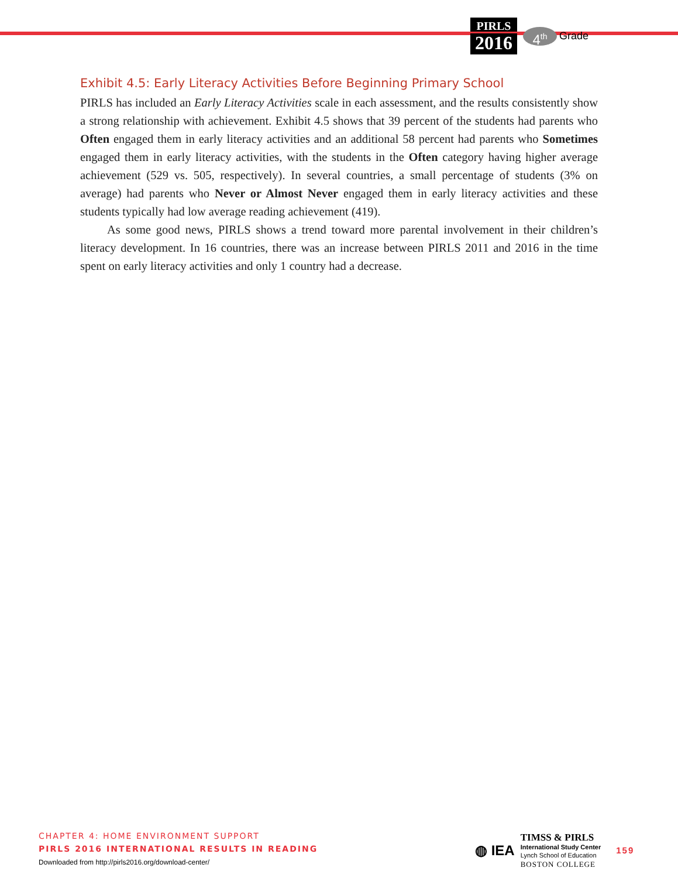PIRLS
2016
4<sup>th</sup>
Grade
Exhibit 4.5: Early Literacy Activities Before Beginning Primary School
PIRLS has included an Early Literacy Activities scale in each assessment, and the results consistently show a strong relationship with achievement. Exhibit 4.5 shows that 39 percent of the students had parents who Often engaged them in early literacy activities and an additional 58 percent had parents who Sometimes engaged them in early literacy activities, with the students in the Often category having higher average achievement (529 vs. 505, respectively). In several countries, a small percentage of students (3% on average) had parents who Never or Almost Never engaged them in early literacy activities and these students typically had low average reading achievement (419).
As some good news, PIRLS shows a trend toward more parental involvement in their children’s literacy development. In 16 countries, there was an increase between PIRLS 2011 and 2016 in the time spent on early literacy activities and only 1 country had a decrease.
CHAPTER 4: HOME ENVIRONMENT SUPPORT
PIRLS 2016 INTERNATIONAL RESULTS IN READING
Downloaded from http://pirls2016.org/download-center/
◍ IEA
TIMSS & PIRLS
International Study Center
Lynch School of Education
BOSTON COLLEGE
159